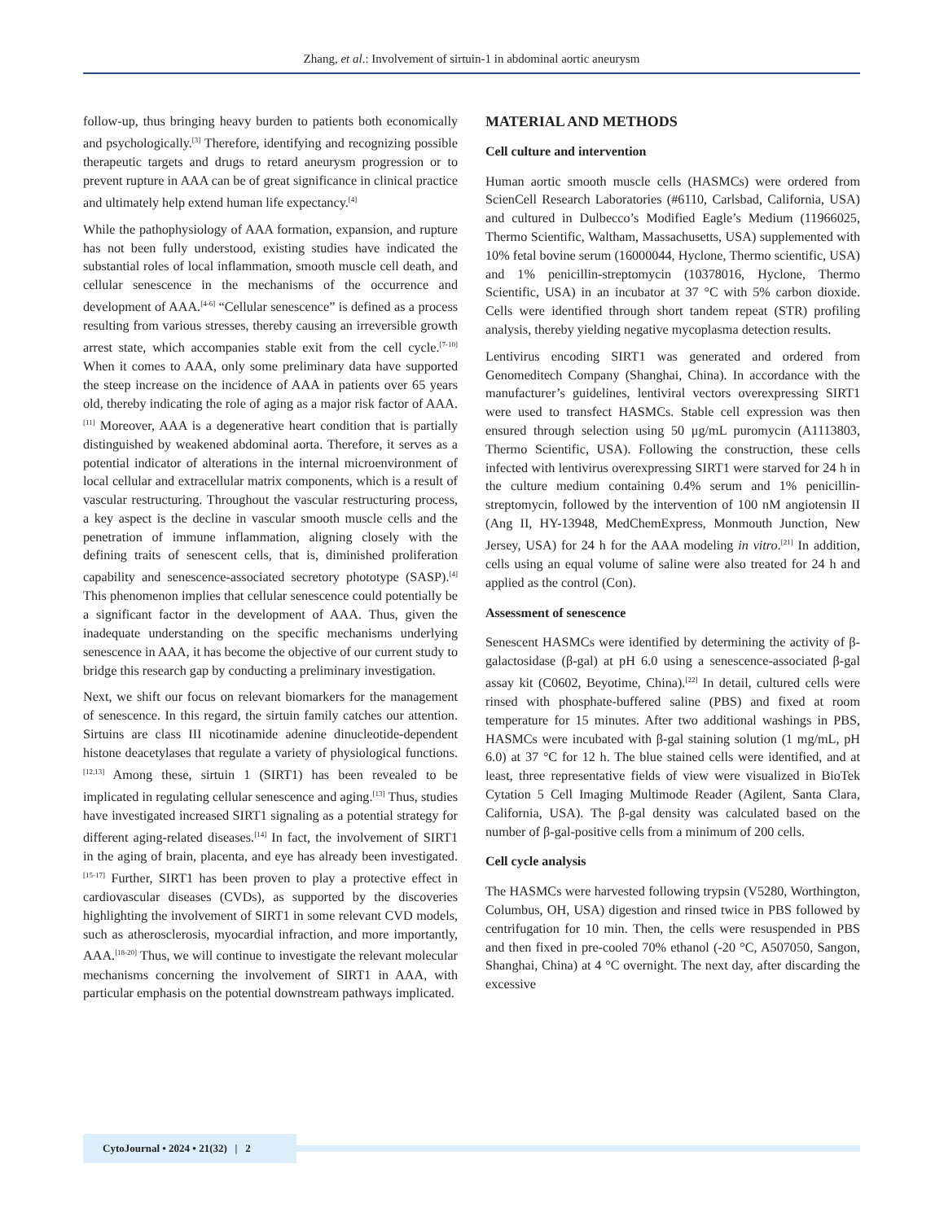Zhang, et al.: Involvement of sirtuin-1 in abdominal aortic aneurysm
follow-up, thus bringing heavy burden to patients both economically and psychologically.<sup>[3]</sup> Therefore, identifying and recognizing possible therapeutic targets and drugs to retard aneurysm progression or to prevent rupture in AAA can be of great significance in clinical practice and ultimately help extend human life expectancy.<sup>[4]</sup>
While the pathophysiology of AAA formation, expansion, and rupture has not been fully understood, existing studies have indicated the substantial roles of local inflammation, smooth muscle cell death, and cellular senescence in the mechanisms of the occurrence and development of AAA.<sup>[4-6]</sup> “Cellular senescence” is defined as a process resulting from various stresses, thereby causing an irreversible growth arrest state, which accompanies stable exit from the cell cycle.<sup>[7-10]</sup> When it comes to AAA, only some preliminary data have supported the steep increase on the incidence of AAA in patients over 65 years old, thereby indicating the role of aging as a major risk factor of AAA.<sup>[11]</sup> Moreover, AAA is a degenerative heart condition that is partially distinguished by weakened abdominal aorta. Therefore, it serves as a potential indicator of alterations in the internal microenvironment of local cellular and extracellular matrix components, which is a result of vascular restructuring. Throughout the vascular restructuring process, a key aspect is the decline in vascular smooth muscle cells and the penetration of immune inflammation, aligning closely with the defining traits of senescent cells, that is, diminished proliferation capability and senescence-associated secretory phototype (SASP).<sup>[4]</sup> This phenomenon implies that cellular senescence could potentially be a significant factor in the development of AAA. Thus, given the inadequate understanding on the specific mechanisms underlying senescence in AAA, it has become the objective of our current study to bridge this research gap by conducting a preliminary investigation.
Next, we shift our focus on relevant biomarkers for the management of senescence. In this regard, the sirtuin family catches our attention. Sirtuins are class III nicotinamide adenine dinucleotide-dependent histone deacetylases that regulate a variety of physiological functions.<sup>[12,13]</sup> Among these, sirtuin 1 (SIRT1) has been revealed to be implicated in regulating cellular senescence and aging.<sup>[13]</sup> Thus, studies have investigated increased SIRT1 signaling as a potential strategy for different aging-related diseases.<sup>[14]</sup> In fact, the involvement of SIRT1 in the aging of brain, placenta, and eye has already been investigated.<sup>[15-17]</sup> Further, SIRT1 has been proven to play a protective effect in cardiovascular diseases (CVDs), as supported by the discoveries highlighting the involvement of SIRT1 in some relevant CVD models, such as atherosclerosis, myocardial infraction, and more importantly, AAA.<sup>[18-20]</sup> Thus, we will continue to investigate the relevant molecular mechanisms concerning the involvement of SIRT1 in AAA, with particular emphasis on the potential downstream pathways implicated.
MATERIAL AND METHODS
Cell culture and intervention
Human aortic smooth muscle cells (HASMCs) were ordered from ScienCell Research Laboratories (#6110, Carlsbad, California, USA) and cultured in Dulbecco’s Modified Eagle’s Medium (11966025, Thermo Scientific, Waltham, Massachusetts, USA) supplemented with 10% fetal bovine serum (16000044, Hyclone, Thermo scientific, USA) and 1% penicillin-streptomycin (10378016, Hyclone, Thermo Scientific, USA) in an incubator at 37 °C with 5% carbon dioxide. Cells were identified through short tandem repeat (STR) profiling analysis, thereby yielding negative mycoplasma detection results.
Lentivirus encoding SIRT1 was generated and ordered from Genomeditech Company (Shanghai, China). In accordance with the manufacturer’s guidelines, lentiviral vectors overexpressing SIRT1 were used to transfect HASMCs. Stable cell expression was then ensured through selection using 50 μg/mL puromycin (A1113803, Thermo Scientific, USA). Following the construction, these cells infected with lentivirus overexpressing SIRT1 were starved for 24 h in the culture medium containing 0.4% serum and 1% penicillin-streptomycin, followed by the intervention of 100 nM angiotensin II (Ang II, HY-13948, MedChemExpress, Monmouth Junction, New Jersey, USA) for 24 h for the AAA modeling in vitro.<sup>[21]</sup> In addition, cells using an equal volume of saline were also treated for 24 h and applied as the control (Con).
Assessment of senescence
Senescent HASMCs were identified by determining the activity of β-galactosidase (β-gal) at pH 6.0 using a senescence-associated β-gal assay kit (C0602, Beyotime, China).<sup>[22]</sup> In detail, cultured cells were rinsed with phosphate-buffered saline (PBS) and fixed at room temperature for 15 minutes. After two additional washings in PBS, HASMCs were incubated with β-gal staining solution (1 mg/mL, pH 6.0) at 37 °C for 12 h. The blue stained cells were identified, and at least, three representative fields of view were visualized in BioTek Cytation 5 Cell Imaging Multimode Reader (Agilent, Santa Clara, California, USA). The β-gal density was calculated based on the number of β-gal-positive cells from a minimum of 200 cells.
Cell cycle analysis
The HASMCs were harvested following trypsin (V5280, Worthington, Columbus, OH, USA) digestion and rinsed twice in PBS followed by centrifugation for 10 min. Then, the cells were resuspended in PBS and then fixed in pre-cooled 70% ethanol (-20 °C, A507050, Sangon, Shanghai, China) at 4 °C overnight. The next day, after discarding the excessive
CytoJournal • 2024 • 21(32) | 2